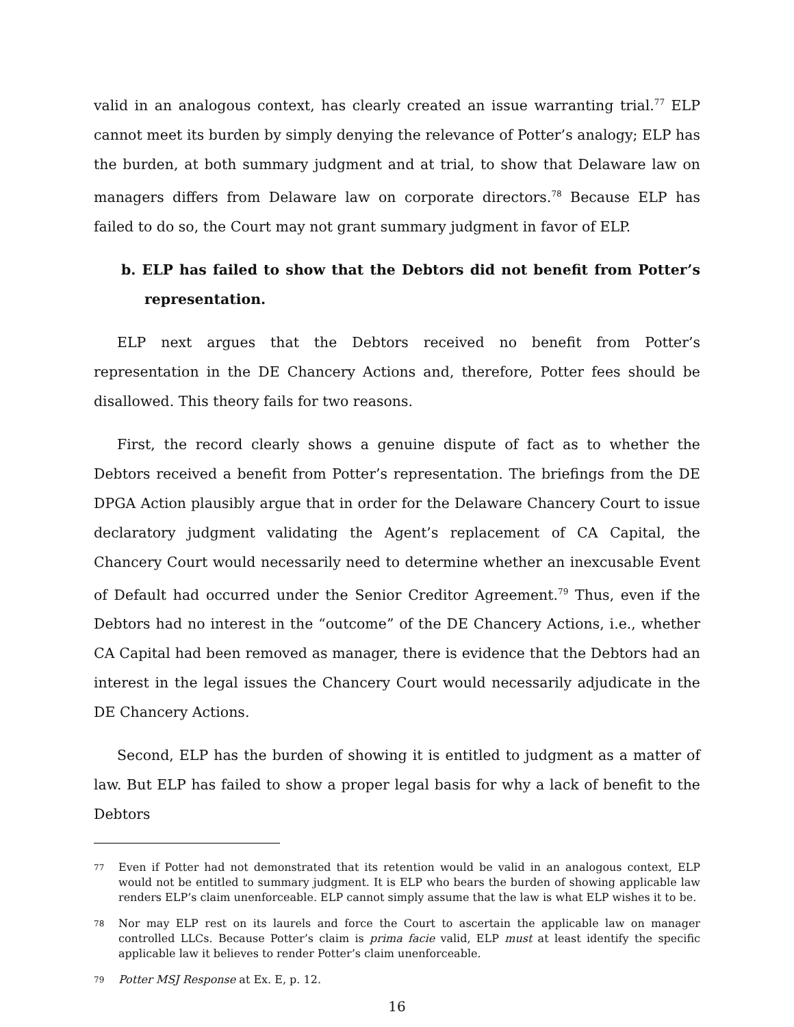valid in an analogous context, has clearly created an issue warranting trial.<sup>77</sup> ELP cannot meet its burden by simply denying the relevance of Potter’s analogy; ELP has the burden, at both summary judgment and at trial, to show that Delaware law on managers differs from Delaware law on corporate directors.<sup>78</sup> Because ELP has failed to do so, the Court may not grant summary judgment in favor of ELP.
b. ELP has failed to show that the Debtors did not benefit from Potter’s representation.
ELP next argues that the Debtors received no benefit from Potter’s representation in the DE Chancery Actions and, therefore, Potter fees should be disallowed. This theory fails for two reasons.
First, the record clearly shows a genuine dispute of fact as to whether the Debtors received a benefit from Potter’s representation. The briefings from the DE DPGA Action plausibly argue that in order for the Delaware Chancery Court to issue declaratory judgment validating the Agent’s replacement of CA Capital, the Chancery Court would necessarily need to determine whether an inexcusable Event of Default had occurred under the Senior Creditor Agreement.<sup>79</sup> Thus, even if the Debtors had no interest in the “outcome” of the DE Chancery Actions, i.e., whether CA Capital had been removed as manager, there is evidence that the Debtors had an interest in the legal issues the Chancery Court would necessarily adjudicate in the DE Chancery Actions.
Second, ELP has the burden of showing it is entitled to judgment as a matter of law. But ELP has failed to show a proper legal basis for why a lack of benefit to the Debtors
77 Even if Potter had not demonstrated that its retention would be valid in an analogous context, ELP would not be entitled to summary judgment. It is ELP who bears the burden of showing applicable law renders ELP’s claim unenforceable. ELP cannot simply assume that the law is what ELP wishes it to be.
78 Nor may ELP rest on its laurels and force the Court to ascertain the applicable law on manager controlled LLCs. Because Potter’s claim is prima facie valid, ELP must at least identify the specific applicable law it believes to render Potter’s claim unenforceable.
79 Potter MSJ Response at Ex. E, p. 12.
16